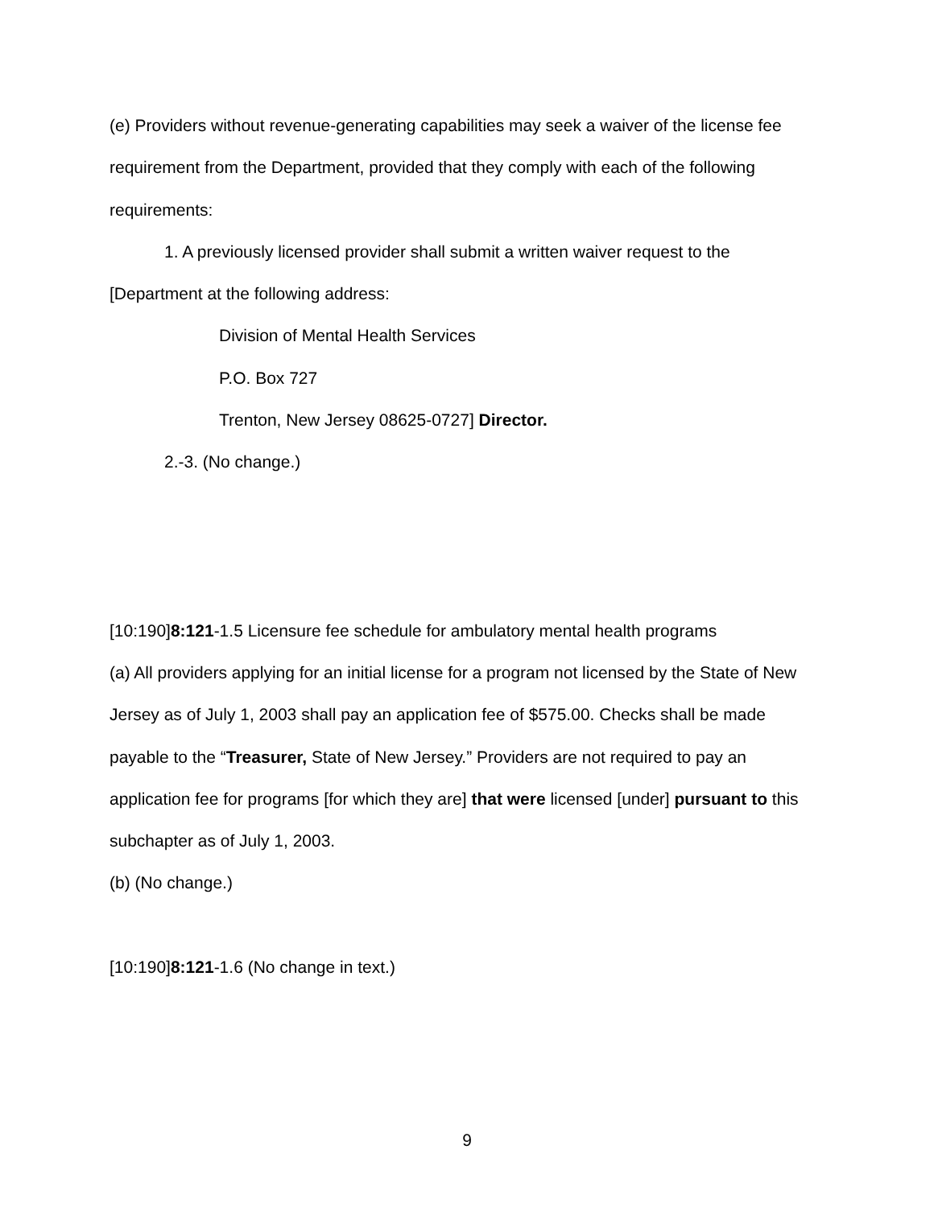(e) Providers without revenue-generating capabilities may seek a waiver of the license fee requirement from the Department, provided that they comply with each of the following requirements:
1. A previously licensed provider shall submit a written waiver request to the
[Department at the following address:
Division of Mental Health Services
P.O. Box 727
Trenton, New Jersey 08625-0727] Director.
2.-3. (No change.)
[10:190]8:121-1.5 Licensure fee schedule for ambulatory mental health programs
(a) All providers applying for an initial license for a program not licensed by the State of New Jersey as of July 1, 2003 shall pay an application fee of $575.00. Checks shall be made payable to the “Treasurer, State of New Jersey.” Providers are not required to pay an application fee for programs [for which they are] that were licensed [under] pursuant to this subchapter as of July 1, 2003.
(b) (No change.)
[10:190]8:121-1.6 (No change in text.)
9